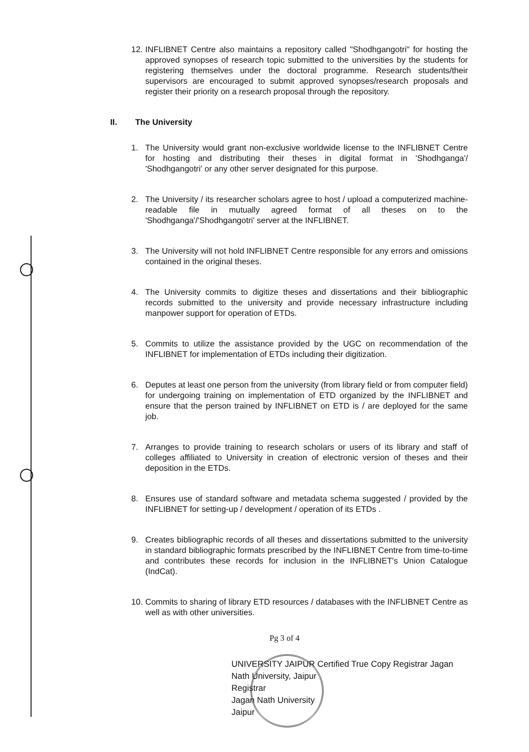12. INFLIBNET Centre also maintains a repository called "Shodhgangotri" for hosting the approved synopses of research topic submitted to the universities by the students for registering themselves under the doctoral programme. Research students/their supervisors are encouraged to submit approved synopses/research proposals and register their priority on a research proposal through the repository.
II. The University
1. The University would grant non-exclusive worldwide license to the INFLIBNET Centre for hosting and distributing their theses in digital format in 'Shodhganga'/ 'Shodhgangotri' or any other server designated for this purpose.
2. The University / its researcher scholars agree to host / upload a computerized machine-readable file in mutually agreed format of all theses on to the 'Shodhganga'/'Shodhgangotri' server at the INFLIBNET.
3. The University will not hold INFLIBNET Centre responsible for any errors and omissions contained in the original theses.
4. The University commits to digitize theses and dissertations and their bibliographic records submitted to the university and provide necessary infrastructure including manpower support for operation of ETDs.
5. Commits to utilize the assistance provided by the UGC on recommendation of the INFLIBNET for implementation of ETDs including their digitization.
6. Deputes at least one person from the university (from library field or from computer field) for undergoing training on implementation of ETD organized by the INFLIBNET and ensure that the person trained by INFLIBNET on ETD is / are deployed for the same job.
7. Arranges to provide training to research scholars or users of its library and staff of colleges affiliated to University in creation of electronic version of theses and their deposition in the ETDs.
8. Ensures use of standard software and metadata schema suggested / provided by the INFLIBNET for setting-up / development / operation of its ETDs .
9. Creates bibliographic records of all theses and dissertations submitted to the university in standard bibliographic formats prescribed by the INFLIBNET Centre from time-to-time and contributes these records for inclusion in the INFLIBNET's Union Catalogue (IndCat).
10. Commits to sharing of library ETD resources / databases with the INFLIBNET Centre as well as with other universities.
Pg 3 of 4
UNIVERSITY JAIPUR Certified True Copy Registrar Jagan Nath University, Jaipur
Registrar
Jagan Nath University
Jaipur